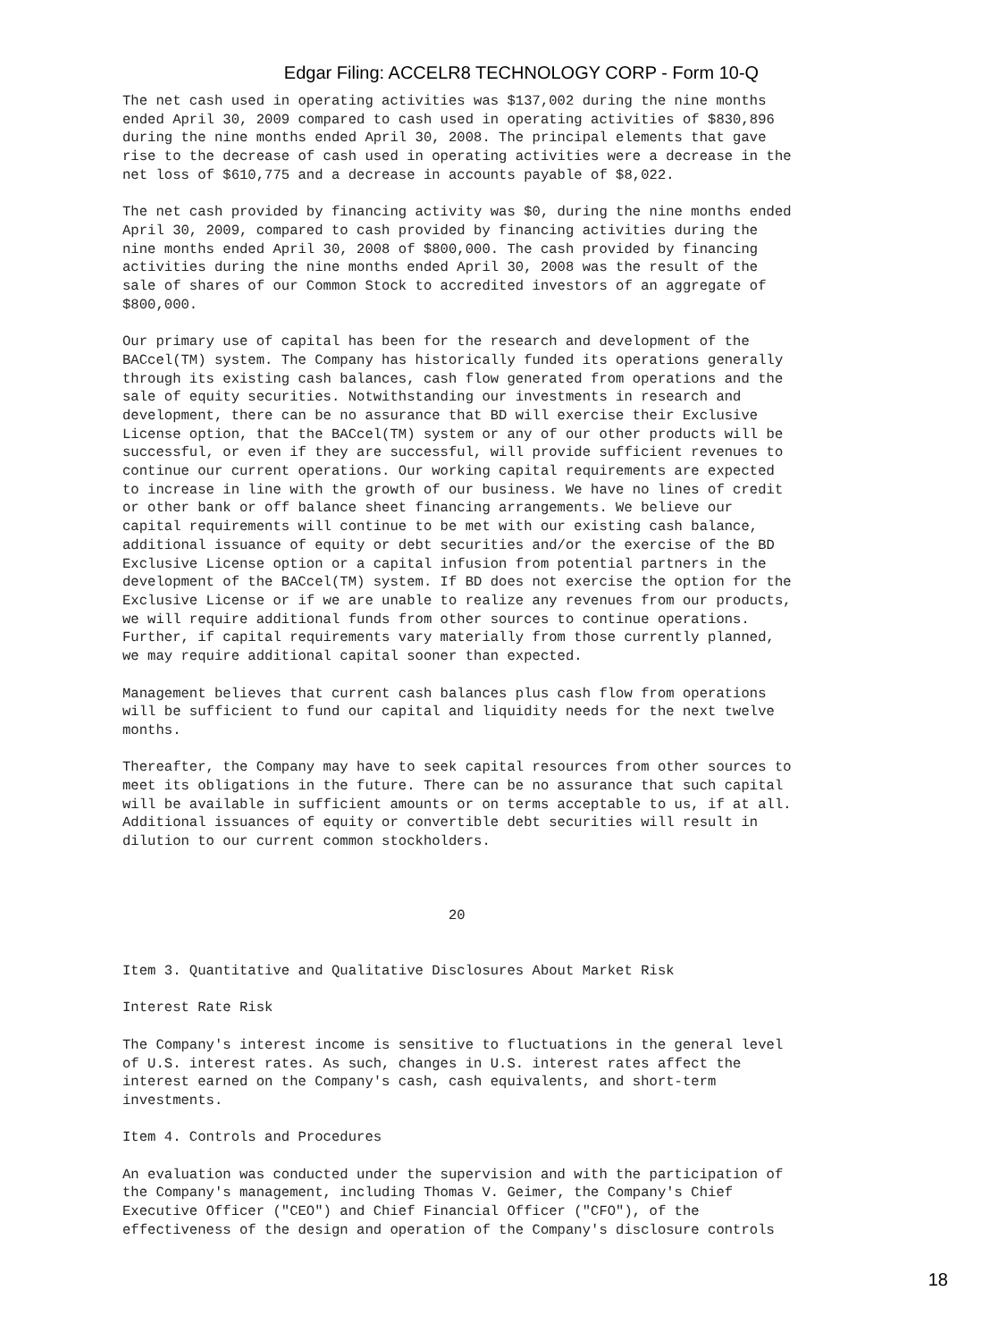Edgar Filing: ACCELR8 TECHNOLOGY CORP - Form 10-Q
The net cash used in operating activities was $137,002 during the nine months
ended April 30, 2009 compared to cash used in operating activities of $830,896
during the nine months ended April 30, 2008. The principal elements that gave
rise to the decrease of cash used in operating activities were a decrease in the
net loss of $610,775 and a decrease in accounts payable of $8,022.

The net cash provided by financing activity was $0, during the nine months ended
April 30, 2009, compared to cash provided by financing activities during the
nine months ended April 30, 2008 of $800,000. The cash provided by financing
activities during the nine months ended April 30, 2008 was the result of the
sale of shares of our Common Stock to accredited investors of an aggregate of
$800,000.

Our primary use of capital has been for the research and development of the
BACcel(TM) system. The Company has historically funded its operations generally
through its existing cash balances, cash flow generated from operations and the
sale of equity securities. Notwithstanding our investments in research and
development, there can be no assurance that BD will exercise their Exclusive
License option, that the BACcel(TM) system or any of our other products will be
successful, or even if they are successful, will provide sufficient revenues to
continue our current operations. Our working capital requirements are expected
to increase in line with the growth of our business. We have no lines of credit
or other bank or off balance sheet financing arrangements. We believe our
capital requirements will continue to be met with our existing cash balance,
additional issuance of equity or debt securities and/or the exercise of the BD
Exclusive License option or a capital infusion from potential partners in the
development of the BACcel(TM) system. If BD does not exercise the option for the
Exclusive License or if we are unable to realize any revenues from our products,
we will require additional funds from other sources to continue operations.
Further, if capital requirements vary materially from those currently planned,
we may require additional capital sooner than expected.

Management believes that current cash balances plus cash flow from operations
will be sufficient to fund our capital and liquidity needs for the next twelve
months.

Thereafter, the Company may have to seek capital resources from other sources to
meet its obligations in the future. There can be no assurance that such capital
will be available in sufficient amounts or on terms acceptable to us, if at all.
Additional issuances of equity or convertible debt securities will result in
dilution to our current common stockholders.



                                       20


Item 3. Quantitative and Qualitative Disclosures About Market Risk

Interest Rate Risk

The Company's interest income is sensitive to fluctuations in the general level
of U.S. interest rates. As such, changes in U.S. interest rates affect the
interest earned on the Company's cash, cash equivalents, and short-term
investments.

Item 4. Controls and Procedures

An evaluation was conducted under the supervision and with the participation of
the Company's management, including Thomas V. Geimer, the Company's Chief
Executive Officer ("CEO") and Chief Financial Officer ("CFO"), of the
effectiveness of the design and operation of the Company's disclosure controls
18